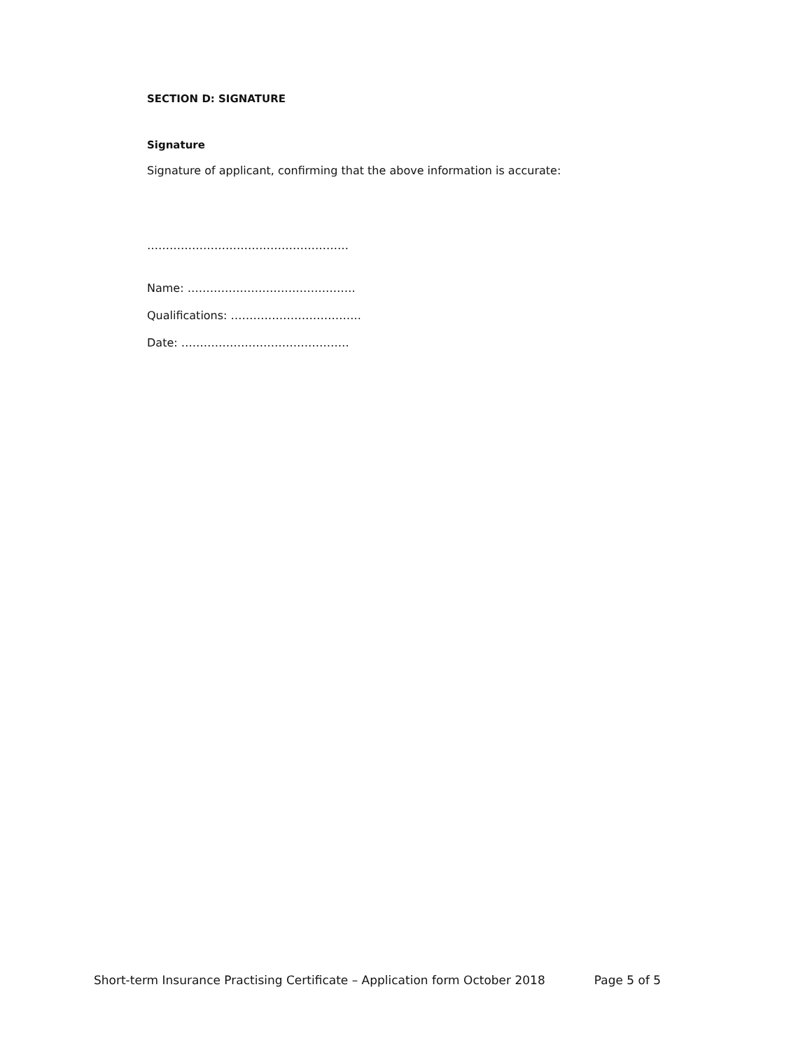SECTION D: SIGNATURE
Signature
Signature of applicant, confirming that the above information is accurate:
………………………………………………
Name: ………………………………………
Qualifications: ……………………………..
Date: ………………………………………
Short-term Insurance Practising Certificate – Application form October 2018 Page 5 of 5